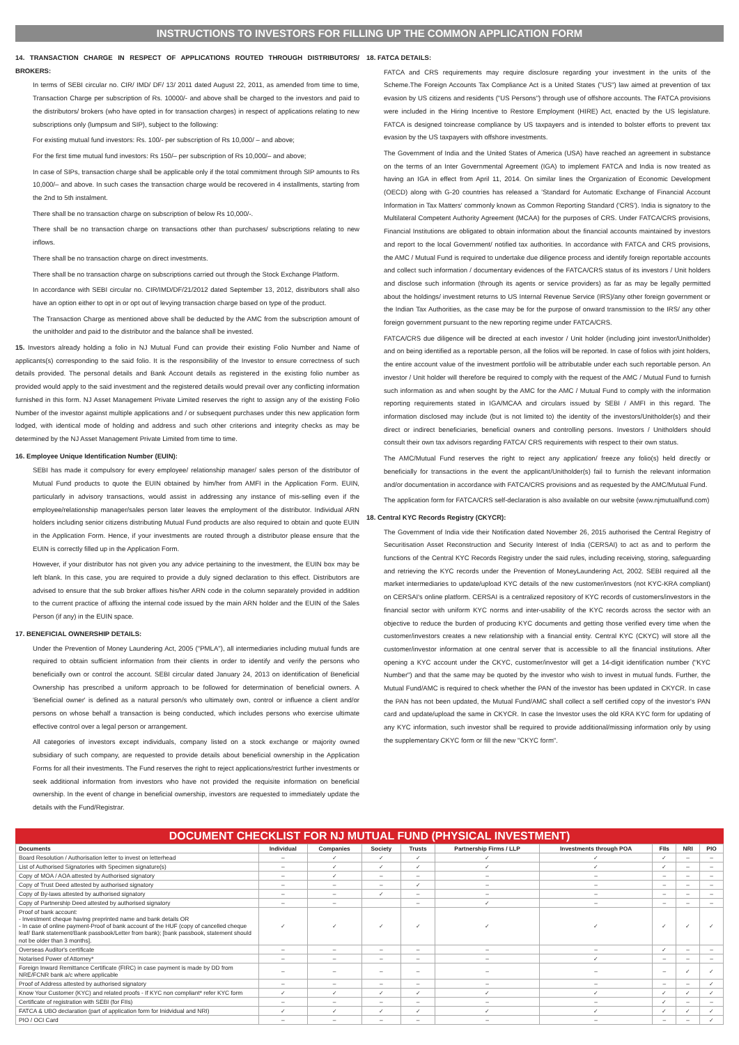INSTRUCTIONS TO INVESTORS FOR FILLING UP THE COMMON APPLICATION FORM
14. TRANSACTION CHARGE IN RESPECT OF APPLICATIONS ROUTED THROUGH DISTRIBUTORS/ BROKERS:
In terms of SEBI circular no. CIR/ IMD/ DF/ 13/ 2011 dated August 22, 2011, as amended from time to time, Transaction Charge per subscription of Rs. 10000/- and above shall be charged to the investors and paid to the distributors/ brokers (who have opted in for transaction charges) in respect of applications relating to new subscriptions only (lumpsum and SIP), subject to the following:
For existing mutual fund investors: Rs. 100/- per subscription of Rs 10,000/ – and above;
For the first time mutual fund investors: Rs 150/– per subscription of Rs 10,000/– and above;
In case of SIPs, transaction charge shall be applicable only if the total commitment through SIP amounts to Rs 10,000/– and above. In such cases the transaction charge would be recovered in 4 installments, starting from the 2nd to 5th instalment.
There shall be no transaction charge on subscription of below Rs 10,000/-.
There shall be no transaction charge on transactions other than purchases/ subscriptions relating to new inflows.
There shall be no transaction charge on direct investments.
There shall be no transaction charge on subscriptions carried out through the Stock Exchange Platform.
In accordance with SEBI circular no. CIR/IMD/DF/21/2012 dated September 13, 2012, distributors shall also have an option either to opt in or opt out of levying transaction charge based on type of the product.
The Transaction Charge as mentioned above shall be deducted by the AMC from the subscription amount of the unitholder and paid to the distributor and the balance shall be invested.
15. Investors already holding a folio in NJ Mutual Fund can provide their existing Folio Number and Name of applicants(s) corresponding to the said folio. It is the responsibility of the Investor to ensure correctness of such details provided. The personal details and Bank Account details as registered in the existing folio number as provided would apply to the said investment and the registered details would prevail over any conflicting information furnished in this form. NJ Asset Management Private Limited reserves the right to assign any of the existing Folio Number of the investor against multiple applications and / or subsequent purchases under this new application form lodged, with identical mode of holding and address and such other criterions and integrity checks as may be determined by the NJ Asset Management Private Limited from time to time.
16. Employee Unique Identification Number (EUIN):
SEBI has made it compulsory for every employee/ relationship manager/ sales person of the distributor of Mutual Fund products to quote the EUIN obtained by him/her from AMFI in the Application Form. EUIN, particularly in advisory transactions, would assist in addressing any instance of mis-selling even if the employee/relationship manager/sales person later leaves the employment of the distributor. Individual ARN holders including senior citizens distributing Mutual Fund products are also required to obtain and quote EUIN in the Application Form. Hence, if your investments are routed through a distributor please ensure that the EUIN is correctly filled up in the Application Form.
However, if your distributor has not given you any advice pertaining to the investment, the EUIN box may be left blank. In this case, you are required to provide a duly signed declaration to this effect. Distributors are advised to ensure that the sub broker affixes his/her ARN code in the column separately provided in addition to the current practice of affixing the internal code issued by the main ARN holder and the EUIN of the Sales Person (if any) in the EUIN space.
17. BENEFICIAL OWNERSHIP DETAILS:
Under the Prevention of Money Laundering Act, 2005 ("PMLA"), all intermediaries including mutual funds are required to obtain sufficient information from their clients in order to identify and verify the persons who beneficially own or control the account. SEBI circular dated January 24, 2013 on identification of Beneficial Ownership has prescribed a uniform approach to be followed for determination of beneficial owners. A 'Beneficial owner' is defined as a natural person/s who ultimately own, control or influence a client and/or persons on whose behalf a transaction is being conducted, which includes persons who exercise ultimate effective control over a legal person or arrangement.
All categories of investors except individuals, company listed on a stock exchange or majority owned subsidiary of such company, are requested to provide details about beneficial ownership in the Application Forms for all their investments. The Fund reserves the right to reject applications/restrict further investments or seek additional information from investors who have not provided the requisite information on beneficial ownership. In the event of change in beneficial ownership, investors are requested to immediately update the details with the Fund/Registrar.
18. FATCA DETAILS:
FATCA and CRS requirements may require disclosure regarding your investment in the units of the Scheme.The Foreign Accounts Tax Compliance Act is a United States ("US") law aimed at prevention of tax evasion by US citizens and residents ("US Persons") through use of offshore accounts. The FATCA provisions were included in the Hiring Incentive to Restore Employment (HIRE) Act, enacted by the US legislature. FATCA is designed toincrease compliance by US taxpayers and is intended to bolster efforts to prevent tax evasion by the US taxpayers with offshore investments.
The Government of India and the United States of America (USA) have reached an agreement in substance on the terms of an Inter Governmental Agreement (IGA) to implement FATCA and India is now treated as having an IGA in effect from April 11, 2014. On similar lines the Organization of Economic Development (OECD) along with G-20 countries has released a 'Standard for Automatic Exchange of Financial Account Information in Tax Matters' commonly known as Common Reporting Standard ('CRS'). India is signatory to the Multilateral Competent Authority Agreement (MCAA) for the purposes of CRS. Under FATCA/CRS provisions, Financial Institutions are obligated to obtain information about the financial accounts maintained by investors and report to the local Government/ notified tax authorities. In accordance with FATCA and CRS provisions, the AMC / Mutual Fund is required to undertake due diligence process and identify foreign reportable accounts and collect such information / documentary evidences of the FATCA/CRS status of its investors / Unit holders and disclose such information (through its agents or service providers) as far as may be legally permitted about the holdings/ investment returns to US Internal Revenue Service (IRS)/any other foreign government or the Indian Tax Authorities, as the case may be for the purpose of onward transmission to the IRS/ any other foreign government pursuant to the new reporting regime under FATCA/CRS.
FATCA/CRS due diligence will be directed at each investor / Unit holder (including joint investor/Unitholder) and on being identified as a reportable person, all the folios will be reported. In case of folios with joint holders, the entire account value of the investment portfolio will be attributable under each such reportable person. An investor / Unit holder will therefore be required to comply with the request of the AMC / Mutual Fund to furnish such information as and when sought by the AMC for the AMC / Mutual Fund to comply with the information reporting requirements stated in IGA/MCAA and circulars issued by SEBI / AMFI in this regard. The information disclosed may include (but is not limited to) the identity of the investors/Unitholder(s) and their direct or indirect beneficiaries, beneficial owners and controlling persons. Investors / Unitholders should consult their own tax advisors regarding FATCA/ CRS requirements with respect to their own status.
The AMC/Mutual Fund reserves the right to reject any application/ freeze any folio(s) held directly or beneficially for transactions in the event the applicant/Unitholder(s) fail to furnish the relevant information and/or documentation in accordance with FATCA/CRS provisions and as requested by the AMC/Mutual Fund.
The application form for FATCA/CRS self-declaration is also available on our website (www.njmutualfund.com)
18. Central KYC Records Registry (CKYCR):
The Government of India vide their Notification dated November 26, 2015 authorised the Central Registry of Securitisation Asset Reconstruction and Security Interest of India (CERSAI) to act as and to perform the functions of the Central KYC Records Registry under the said rules, including receiving, storing, safeguarding and retrieving the KYC records under the Prevention of MoneyLaundering Act, 2002. SEBI required all the market intermediaries to update/upload KYC details of the new customer/investors (not KYC-KRA compliant) on CERSAI's online platform. CERSAI is a centralized repository of KYC records of customers/investors in the financial sector with uniform KYC norms and inter-usability of the KYC records across the sector with an objective to reduce the burden of producing KYC documents and getting those verified every time when the customer/investors creates a new relationship with a financial entity. Central KYC (CKYC) will store all the customer/investor information at one central server that is accessible to all the financial institutions. After opening a KYC account under the CKYC, customer/investor will get a 14-digit identification number ("KYC Number") and that the same may be quoted by the investor who wish to invest in mutual funds. Further, the Mutual Fund/AMC is required to check whether the PAN of the investor has been updated in CKYCR. In case the PAN has not been updated, the Mutual Fund/AMC shall collect a self certified copy of the investor's PAN card and update/upload the same in CKYCR. In case the Investor uses the old KRA KYC form for updating of any KYC information, such investor shall be required to provide additional/missing information only by using the supplementary CKYC form or fill the new "CKYC form".
DOCUMENT CHECKLIST FOR NJ MUTUAL FUND (PHYSICAL INVESTMENT)
| Documents | Individual | Companies | Society | Trusts | Partnership Firms / LLP | Investments through POA | FIIs | NRI | PIO |
| --- | --- | --- | --- | --- | --- | --- | --- | --- | --- |
| Board Resolution / Authorisation letter to invest on letterhead | – | ✓ | ✓ | ✓ | ✓ | ✓ | ✓ | – | – |
| List of Authorised Signatories with Specimen signature(s) | – | ✓ | ✓ | ✓ | ✓ | ✓ | ✓ | – | – |
| Copy of MOA / AOA attested by Authorised signatory | – | ✓ | – | – | – | – | – | – | – |
| Copy of Trust Deed attested by authorised signatory | – | – | – | ✓ | – | – | – | – | – |
| Copy of By-laws attested by authorised signatory | – | – | ✓ | – | – | – | – | – | – |
| Copy of Partnership Deed attested by authorised signatory | – | – | | – | ✓ | – | – | – | – |
| Proof of bank account: - Investment cheque having preprinted name and bank details OR - In case of online payment-Proof of bank account of the HUF (copy of cancelled cheque leaf/ Bank statement/Bank passbook/Letter from bank); [bank passbook, statement should not be older than 3 months]. | ✓ | ✓ | ✓ | ✓ | ✓ | ✓ | ✓ | ✓ | ✓ |
| Overseas Auditor's certificate | – | – | – | – | – | – | ✓ | – | – |
| Notarised Power of Attorney* | – | – | – | – | – | ✓ | – | – | – |
| Foreign Inward Remittance Certificate (FIRC) in case payment is made by DD from NRE/FCNR bank a/c where applicable | – | – | – | – | – | – | – | ✓ | ✓ |
| Proof of Address attested by authorised signatory | – | – | – | – | – | – | – | – | ✓ |
| Know Your Customer (KYC) and related proofs - If KYC non compliant* refer KYC form | ✓ | ✓ | ✓ | ✓ | ✓ | ✓ | ✓ | ✓ | ✓ |
| Certificate of registration with SEBI (for FIIs) | – | – | – | – | – | – | ✓ | – | – |
| FATCA & UBO declaration (part of application form for Inidvidual and NRI) | ✓ | ✓ | ✓ | ✓ | ✓ | ✓ | ✓ | ✓ | ✓ |
| PIO / OCI Card | – | – | – | – | – | – | – | – | ✓ |